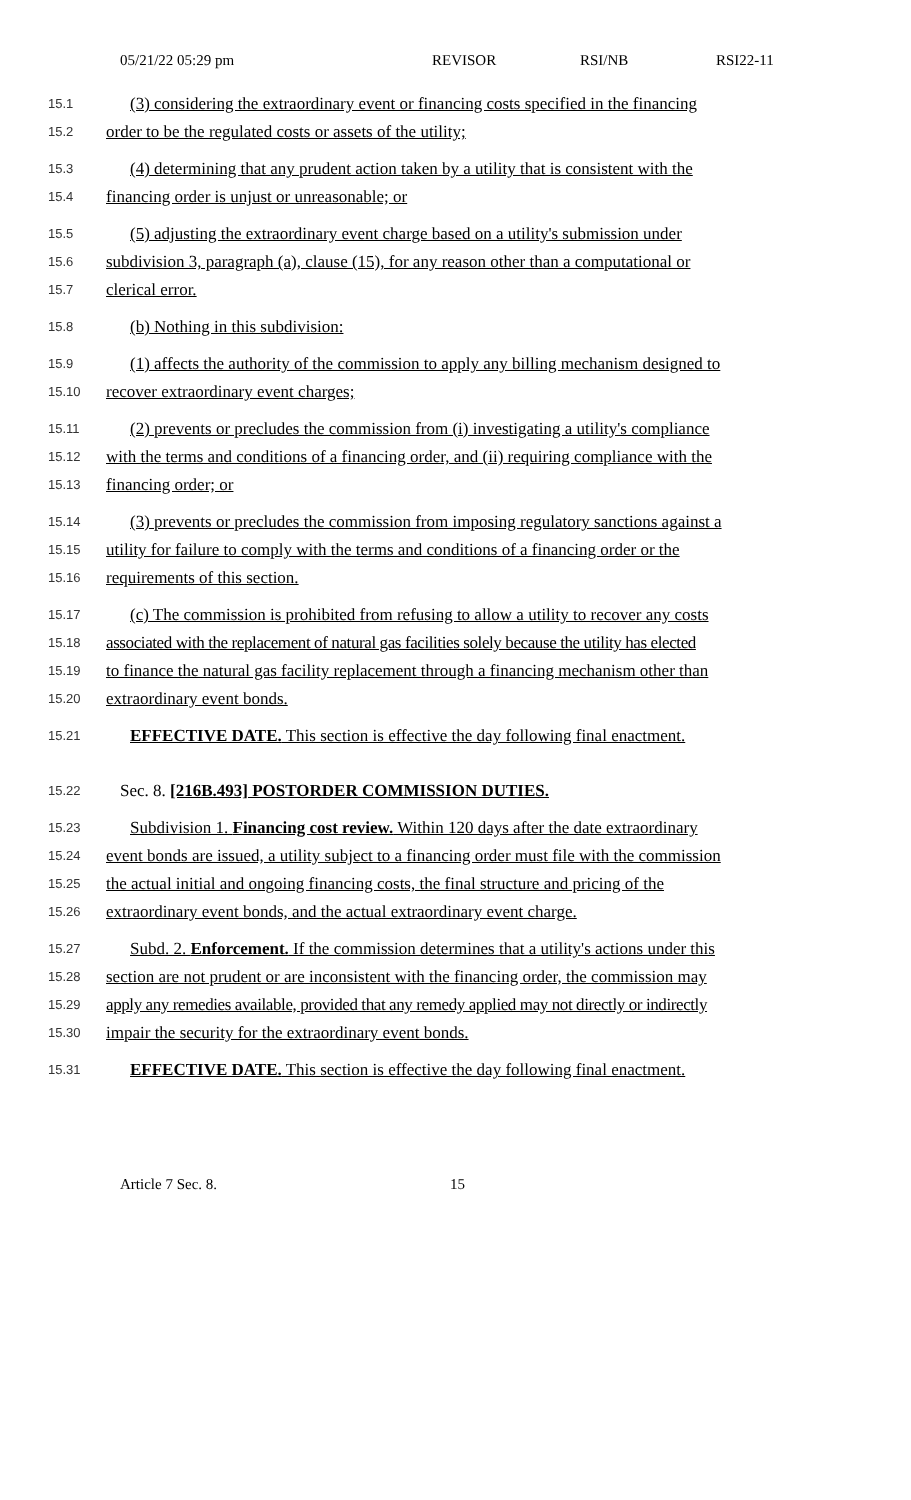05/21/22 05:29 pm REVISOR RSI/NB RSI22-11
15.1
(3) considering the extraordinary event or financing costs specified in the financing
15.2
order to be the regulated costs or assets of the utility;
15.3
(4) determining that any prudent action taken by a utility that is consistent with the
15.4
financing order is unjust or unreasonable; or
15.5
(5) adjusting the extraordinary event charge based on a utility's submission under
15.6
subdivision 3, paragraph (a), clause (15), for any reason other than a computational or
15.7
clerical error.
15.8
(b) Nothing in this subdivision:
15.9
(1) affects the authority of the commission to apply any billing mechanism designed to
15.10
recover extraordinary event charges;
15.11
(2) prevents or precludes the commission from (i) investigating a utility's compliance
15.12
with the terms and conditions of a financing order, and (ii) requiring compliance with the
15.13
financing order; or
15.14
(3) prevents or precludes the commission from imposing regulatory sanctions against a
15.15
utility for failure to comply with the terms and conditions of a financing order or the
15.16
requirements of this section.
15.17
(c) The commission is prohibited from refusing to allow a utility to recover any costs
15.18
associated with the replacement of natural gas facilities solely because the utility has elected
15.19
to finance the natural gas facility replacement through a financing mechanism other than
15.20
extraordinary event bonds.
15.21
EFFECTIVE DATE. This section is effective the day following final enactment.
15.22
Sec. 8. [216B.493] POSTORDER COMMISSION DUTIES.
15.23
Subdivision 1. Financing cost review. Within 120 days after the date extraordinary
15.24
event bonds are issued, a utility subject to a financing order must file with the commission
15.25
the actual initial and ongoing financing costs, the final structure and pricing of the
15.26
extraordinary event bonds, and the actual extraordinary event charge.
15.27
Subd. 2. Enforcement. If the commission determines that a utility's actions under this
15.28
section are not prudent or are inconsistent with the financing order, the commission may
15.29
apply any remedies available, provided that any remedy applied may not directly or indirectly
15.30
impair the security for the extraordinary event bonds.
15.31
EFFECTIVE DATE. This section is effective the day following final enactment.
Article 7 Sec. 8. 15